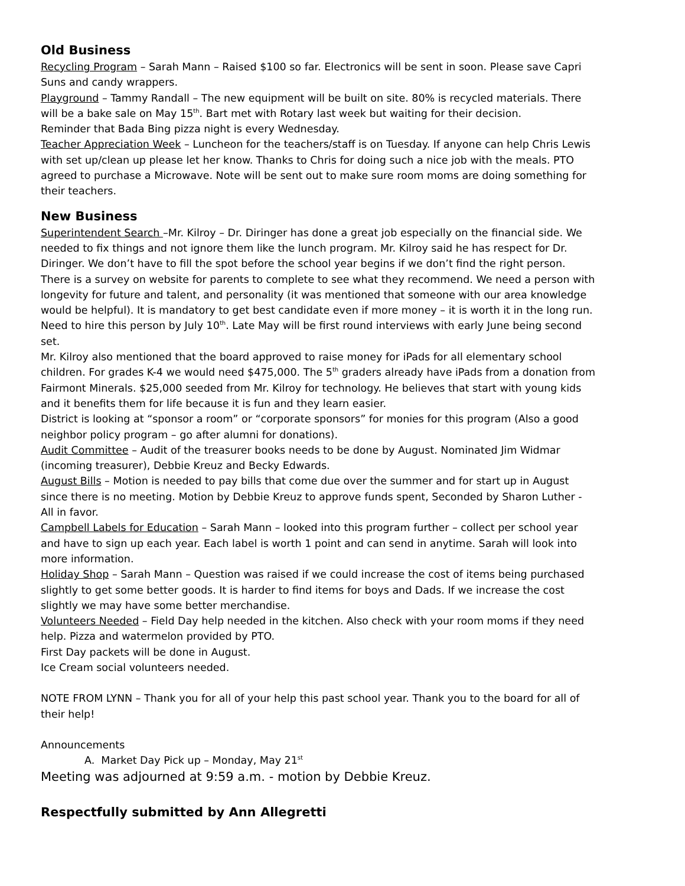Old Business
Recycling Program – Sarah Mann – Raised $100 so far. Electronics will be sent in soon. Please save Capri Suns and candy wrappers.
Playground – Tammy Randall – The new equipment will be built on site. 80% is recycled materials. There will be a bake sale on May 15<sup>th</sup>. Bart met with Rotary last week but waiting for their decision.
Reminder that Bada Bing pizza night is every Wednesday.
Teacher Appreciation Week – Luncheon for the teachers/staff is on Tuesday. If anyone can help Chris Lewis with set up/clean up please let her know. Thanks to Chris for doing such a nice job with the meals. PTO agreed to purchase a Microwave. Note will be sent out to make sure room moms are doing something for their teachers.
New Business
Superintendent Search –Mr. Kilroy – Dr. Diringer has done a great job especially on the financial side. We needed to fix things and not ignore them like the lunch program. Mr. Kilroy said he has respect for Dr. Diringer. We don’t have to fill the spot before the school year begins if we don’t find the right person. There is a survey on website for parents to complete to see what they recommend. We need a person with longevity for future and talent, and personality (it was mentioned that someone with our area knowledge would be helpful). It is mandatory to get best candidate even if more money – it is worth it in the long run. Need to hire this person by July 10<sup>th</sup>. Late May will be first round interviews with early June being second set.
Mr. Kilroy also mentioned that the board approved to raise money for iPads for all elementary school children. For grades K-4 we would need $475,000. The 5<sup>th</sup> graders already have iPads from a donation from Fairmont Minerals. $25,000 seeded from Mr. Kilroy for technology. He believes that start with young kids and it benefits them for life because it is fun and they learn easier.
District is looking at “sponsor a room” or “corporate sponsors” for monies for this program (Also a good neighbor policy program – go after alumni for donations).
Audit Committee – Audit of the treasurer books needs to be done by August. Nominated Jim Widmar (incoming treasurer), Debbie Kreuz and Becky Edwards.
August Bills – Motion is needed to pay bills that come due over the summer and for start up in August since there is no meeting. Motion by Debbie Kreuz to approve funds spent, Seconded by Sharon Luther - All in favor.
Campbell Labels for Education – Sarah Mann – looked into this program further – collect per school year and have to sign up each year. Each label is worth 1 point and can send in anytime. Sarah will look into more information.
Holiday Shop – Sarah Mann – Question was raised if we could increase the cost of items being purchased slightly to get some better goods. It is harder to find items for boys and Dads. If we increase the cost slightly we may have some better merchandise.
Volunteers Needed – Field Day help needed in the kitchen. Also check with your room moms if they need help. Pizza and watermelon provided by PTO.
First Day packets will be done in August.
Ice Cream social volunteers needed.
NOTE FROM LYNN – Thank you for all of your help this past school year. Thank you to the board for all of their help!
Announcements
A. Market Day Pick up – Monday, May 21<sup>st</sup>
Meeting was adjourned at 9:59 a.m. - motion by Debbie Kreuz.
Respectfully submitted by Ann Allegretti